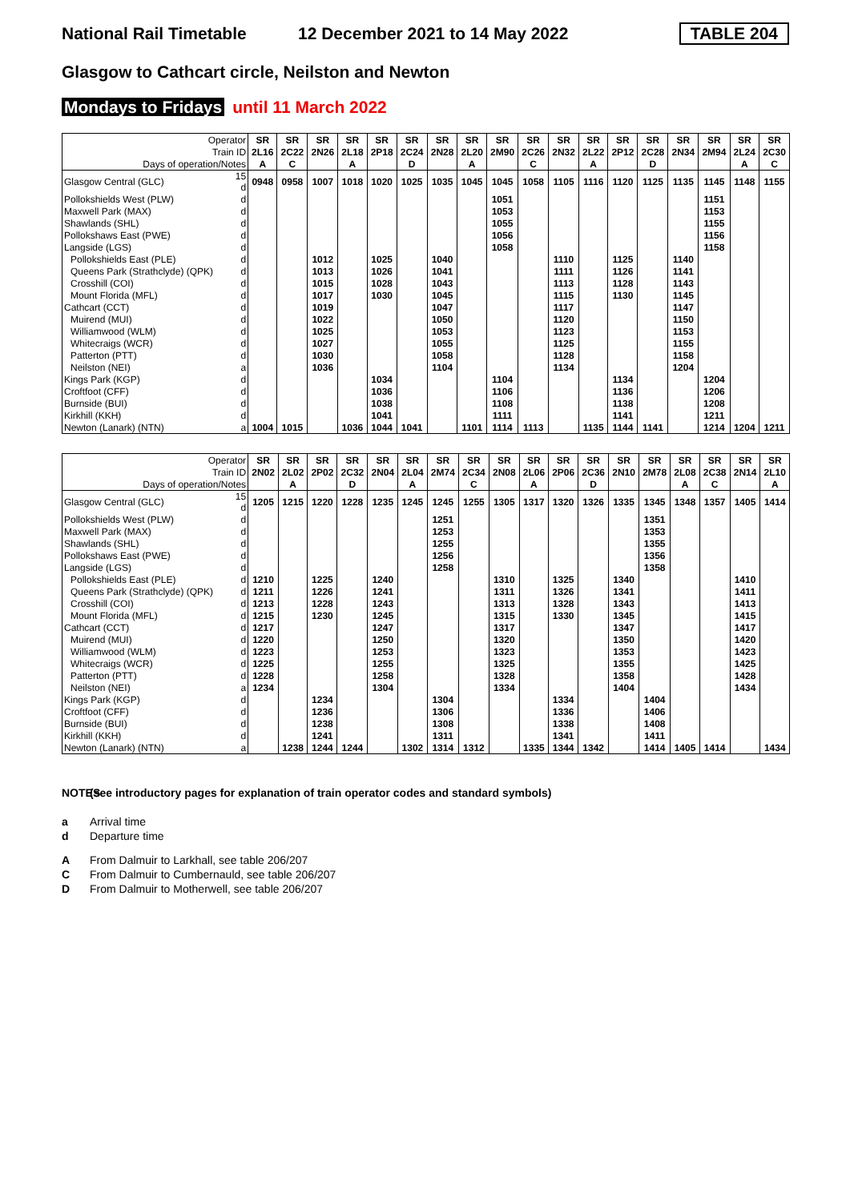National Rail Timetable 12 December 2021 to 14 May 2022 TABLE 204
Glasgow to Cathcart circle, Neilston and Newton
Mondays to Fridays until 11 March 2022
| Operator | | SR | SR | SR | SR | SR | SR | SR | SR | SR | SR | SR | SR | SR | SR | SR | SR | SR | SR |
| --- | --- | --- | --- | --- | --- | --- | --- | --- | --- | --- | --- | --- | --- | --- | --- | --- | --- | --- | --- |
| Train ID | | 2L16 | 2C22 | 2N26 | 2L18 | 2P18 | 2C24 | 2N28 | 2L20 | 2M90 | 2C26 | 2N32 | 2L22 | 2P12 | 2C28 | 2N34 | 2M94 | 2L24 | 2C30 |
| Days of operation/Notes | | A | C | | A | | D | | A | | C | | A | | D | | | A | C |
| Glasgow Central (GLC) | 15 d | 0948 | 0958 | 1007 | 1018 | 1020 | 1025 | 1035 | 1045 | 1045 | 1058 | 1105 | 1116 | 1120 | 1125 | 1135 | 1145 | 1148 | 1155 |
| Pollokshields West (PLW) | d | | | | | | | | | 1051 | | | | | | | 1151 | | |
| Maxwell Park (MAX) | d | | | | | | | | | 1053 | | | | | | | 1153 | | |
| Shawlands (SHL) | d | | | | | | | | | 1055 | | | | | | | 1155 | | |
| Pollokshaws East (PWE) | d | | | | | | | | | 1056 | | | | | | | 1156 | | |
| Langside (LGS) | d | | | | | | | | | 1058 | | | | | | | 1158 | | |
| Pollokshields East (PLE) | d | | | 1012 | | 1025 | | 1040 | | | | 1110 | | 1125 | | 1140 | | | |
| Queens Park (Strathclyde) (QPK) | d | | | 1013 | | 1026 | | 1041 | | | | 1111 | | 1126 | | 1141 | | | |
| Crosshill (COI) | d | | | 1015 | | 1028 | | 1043 | | | | 1113 | | 1128 | | 1143 | | | |
| Mount Florida (MFL) | d | | | 1017 | | 1030 | | 1045 | | | | 1115 | | 1130 | | 1145 | | | |
| Cathcart (CCT) | d | | | 1019 | | | | 1047 | | | | 1117 | | | | 1147 | | | |
| Muirend (MUI) | d | | | 1022 | | | | 1050 | | | | 1120 | | | | 1150 | | | |
| Williamwood (WLM) | d | | | 1025 | | | | 1053 | | | | 1123 | | | | 1153 | | | |
| Whitecraigs (WCR) | d | | | 1027 | | | | 1055 | | | | 1125 | | | | 1155 | | | |
| Patterton (PTT) | d | | | 1030 | | | | 1058 | | | | 1128 | | | | 1158 | | | |
| Neilston (NEI) | a | | | 1036 | | | | 1104 | | | | 1134 | | | | 1204 | | | |
| Kings Park (KGP) | d | | | | | 1034 | | | | 1104 | | | | 1134 | | | 1204 | | |
| Croftfoot (CFF) | d | | | | | 1036 | | | | 1106 | | | | 1136 | | | 1206 | | |
| Burnside (BUI) | d | | | | | 1038 | | | | 1108 | | | | 1138 | | | 1208 | | |
| Kirkhill (KKH) | d | | | | | 1041 | | | | 1111 | | | | 1141 | | | 1211 | | |
| Newton (Lanark) (NTN) | a | 1004 | 1015 | | 1036 | 1044 | 1041 | | 1101 | 1114 | 1113 | | 1135 | 1144 | 1141 | | 1214 | 1204 | 1211 |
| Operator | | SR | SR | SR | SR | SR | SR | SR | SR | SR | SR | SR | SR | SR | SR | SR | SR | SR | SR |
| --- | --- | --- | --- | --- | --- | --- | --- | --- | --- | --- | --- | --- | --- | --- | --- | --- | --- | --- | --- |
| Train ID | | 2N02 | 2L02 | 2P02 | 2C32 | 2N04 | 2L04 | 2M74 | 2C34 | 2N08 | 2L06 | 2P06 | 2C36 | 2N10 | 2M78 | 2L08 | 2C38 | 2N14 | 2L10 |
| Days of operation/Notes | | | A | | D | | A | | C | | A | | D | | | A | C | | A |
| Glasgow Central (GLC) | 15 d | 1205 | 1215 | 1220 | 1228 | 1235 | 1245 | 1245 | 1255 | 1305 | 1317 | 1320 | 1326 | 1335 | 1345 | 1348 | 1357 | 1405 | 1414 |
| Pollokshields West (PLW) | d | | | | | | | 1251 | | | | | | | 1351 | | | | |
| Maxwell Park (MAX) | d | | | | | | | 1253 | | | | | | | 1353 | | | | |
| Shawlands (SHL) | d | | | | | | | 1255 | | | | | | | 1355 | | | | |
| Pollokshaws East (PWE) | d | | | | | | | 1256 | | | | | | | 1356 | | | | |
| Langside (LGS) | d | | | | | | | 1258 | | | | | | | 1358 | | | | |
| Pollokshields East (PLE) | d | 1210 | | 1225 | | 1240 | | | | 1310 | | 1325 | | 1340 | | | | 1410 | |
| Queens Park (Strathclyde) (QPK) | d | 1211 | | 1226 | | 1241 | | | | 1311 | | 1326 | | 1341 | | | | 1411 | |
| Crosshill (COI) | d | 1213 | | 1228 | | 1243 | | | | 1313 | | 1328 | | 1343 | | | | 1413 | |
| Mount Florida (MFL) | d | 1215 | | 1230 | | 1245 | | | | 1315 | | 1330 | | 1345 | | | | 1415 | |
| Cathcart (CCT) | d | 1217 | | | | 1247 | | | | 1317 | | | | 1347 | | | | 1417 | |
| Muirend (MUI) | d | 1220 | | | | 1250 | | | | 1320 | | | | 1350 | | | | 1420 | |
| Williamwood (WLM) | d | 1223 | | | | 1253 | | | | 1323 | | | | 1353 | | | | 1423 | |
| Whitecraigs (WCR) | d | 1225 | | | | 1255 | | | | 1325 | | | | 1355 | | | | 1425 | |
| Patterton (PTT) | d | 1228 | | | | 1258 | | | | 1328 | | | | 1358 | | | | 1428 | |
| Neilston (NEI) | a | 1234 | | | | 1304 | | | | 1334 | | | | 1404 | | | | 1434 | |
| Kings Park (KGP) | d | | | 1234 | | | | 1304 | | | | 1334 | | | 1404 | | | | |
| Croftfoot (CFF) | d | | | 1236 | | | | 1306 | | | | 1336 | | | 1406 | | | | |
| Burnside (BUI) | d | | | 1238 | | | | 1308 | | | | 1338 | | | 1408 | | | | |
| Kirkhill (KKH) | d | | | 1241 | | | | 1311 | | | | 1341 | | | 1411 | | | | |
| Newton (Lanark) (NTN) | a | | 1238 | 1244 | 1244 | | 1302 | 1314 | 1312 | | 1335 | 1344 | 1342 | | 1414 | 1405 | 1414 | | 1434 |
NOTES (see introductory pages for explanation of train operator codes and standard symbols)
a Arrival time
d Departure time
A From Dalmuir to Larkhall, see table 206/207
C From Dalmuir to Cumbernauld, see table 206/207
D From Dalmuir to Motherwell, see table 206/207